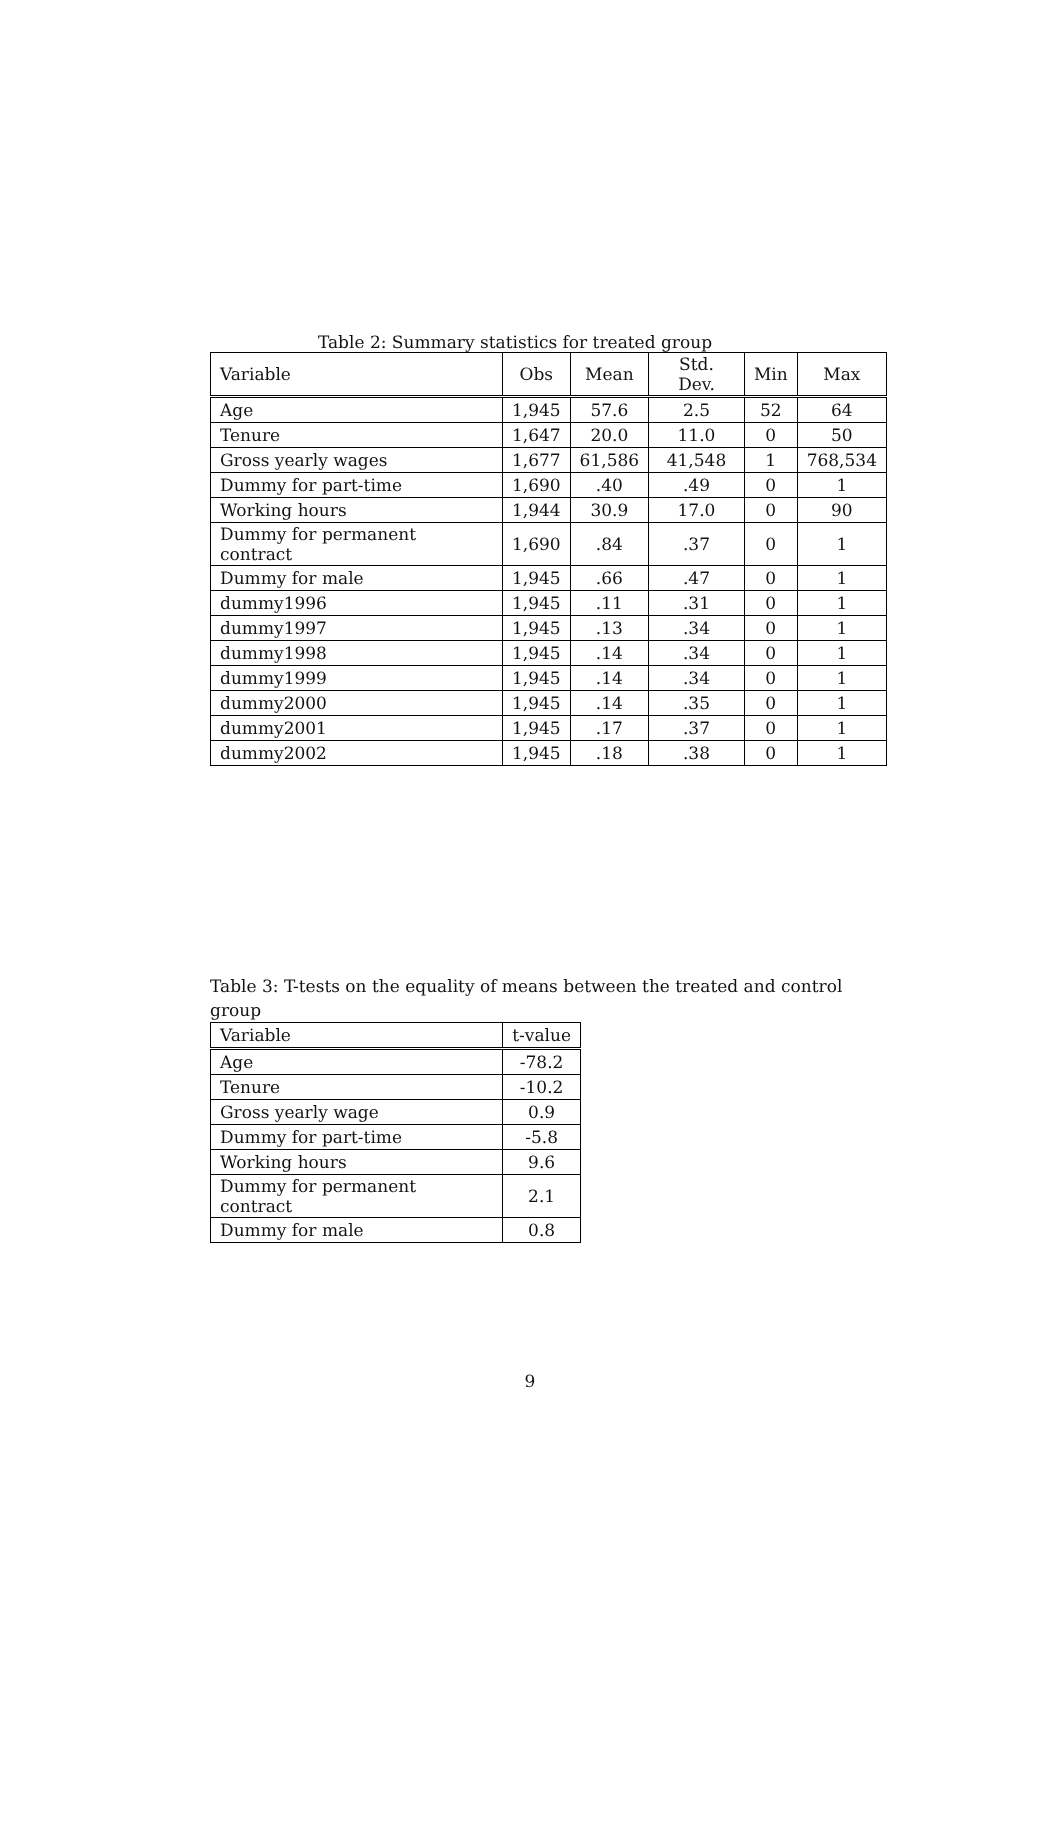Table 2: Summary statistics for treated group
| Variable | Obs | Mean | Std. Dev. | Min | Max |
| --- | --- | --- | --- | --- | --- |
| Age | 1,945 | 57.6 | 2.5 | 52 | 64 |
| Tenure | 1,647 | 20.0 | 11.0 | 0 | 50 |
| Gross yearly wages | 1,677 | 61,586 | 41,548 | 1 | 768,534 |
| Dummy for part-time | 1,690 | .40 | .49 | 0 | 1 |
| Working hours | 1,944 | 30.9 | 17.0 | 0 | 90 |
| Dummy for permanent contract | 1,690 | .84 | .37 | 0 | 1 |
| Dummy for male | 1,945 | .66 | .47 | 0 | 1 |
| dummy1996 | 1,945 | .11 | .31 | 0 | 1 |
| dummy1997 | 1,945 | .13 | .34 | 0 | 1 |
| dummy1998 | 1,945 | .14 | .34 | 0 | 1 |
| dummy1999 | 1,945 | .14 | .34 | 0 | 1 |
| dummy2000 | 1,945 | .14 | .35 | 0 | 1 |
| dummy2001 | 1,945 | .17 | .37 | 0 | 1 |
| dummy2002 | 1,945 | .18 | .38 | 0 | 1 |
Table 3: T-tests on the equality of means between the treated and control group
| Variable | t-value |
| --- | --- |
| Age | -78.2 |
| Tenure | -10.2 |
| Gross yearly wage | 0.9 |
| Dummy for part-time | -5.8 |
| Working hours | 9.6 |
| Dummy for permanent contract | 2.1 |
| Dummy for male | 0.8 |
9